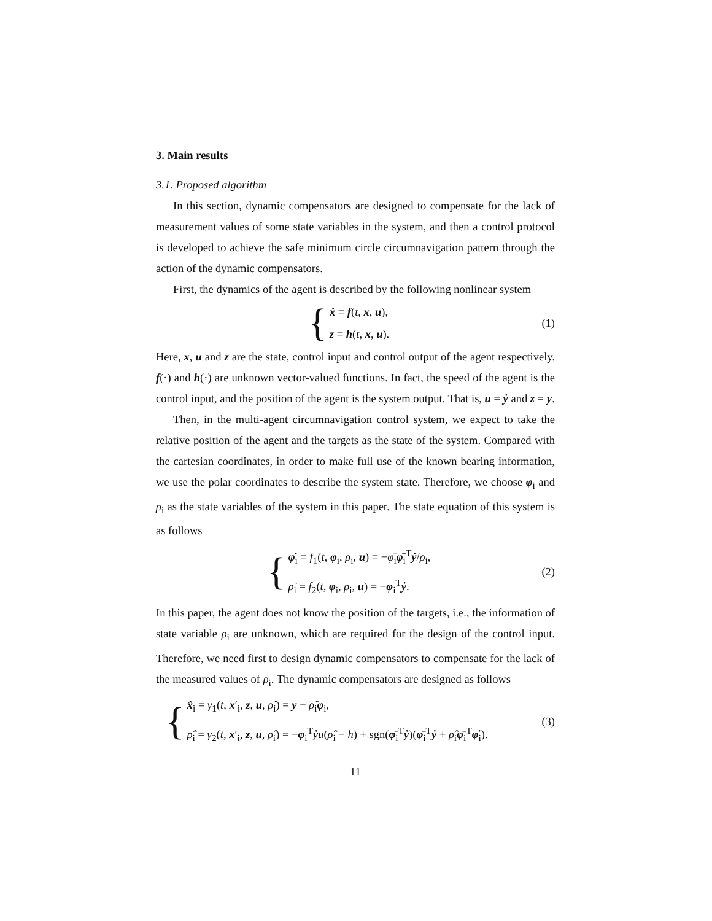3. Main results
3.1. Proposed algorithm
In this section, dynamic compensators are designed to compensate for the lack of measurement values of some state variables in the system, and then a control protocol is developed to achieve the safe minimum circle circumnavigation pattern through the action of the dynamic compensators.
First, the dynamics of the agent is described by the following nonlinear system
{
ẋ = f(t, x, u),
z = h(t, x, u).
(1)
Here, x, u and z are the state, control input and control output of the agent respectively. f(·) and h(·) are unknown vector-valued functions. In fact, the speed of the agent is the control input, and the position of the agent is the system output. That is, u = ẏ and z = y.
Then, in the multi-agent circumnavigation control system, we expect to take the relative position of the agent and the targets as the state of the system. Compared with the cartesian coordinates, in order to make full use of the known bearing information, we use the polar coordinates to describe the system state. Therefore, we choose φ<sub>i</sub> and ρ<sub>i</sub> as the state variables of the system in this paper. The state equation of this system is as follows
{
φ̇<sub>i</sub> = f<sub>1</sub>(t, φ<sub>i</sub>, ρ<sub>i</sub>, u) = −φ̄<sub>i</sub>φ̄<sub>i</sub><sup>T</sup>ẏ/ρ<sub>i</sub>,
ρ̇<sub>i</sub> = f<sub>2</sub>(t, φ<sub>i</sub>, ρ<sub>i</sub>, u) = −φ<sub>i</sub><sup>T</sup>ẏ.
(2)
In this paper, the agent does not know the position of the targets, i.e., the information of state variable ρ<sub>i</sub> are unknown, which are required for the design of the control input. Therefore, we need first to design dynamic compensators to compensate for the lack of the measured values of ρ<sub>i</sub>. The dynamic compensators are designed as follows
{
x̂<sub>i</sub> = γ<sub>1</sub>(t, x′<sub>i</sub>, z, u, ρ̂<sub>i</sub>) = y + ρ̂<sub>i</sub>φ<sub>i</sub>,
ρ̂̇<sub>i</sub> = γ<sub>2</sub>(t, x′<sub>i</sub>, z, u, ρ̂<sub>i</sub>) = −φ<sub>i</sub><sup>T</sup>ẏu(ρ̂<sub>i</sub> − h) + sgn(φ̄<sub>i</sub><sup>T</sup>ẏ)(φ̄<sub>i</sub><sup>T</sup>ẏ + ρ̂<sub>i</sub>φ̄<sub>i</sub><sup>T</sup>φ̇<sub>i</sub>).
(3)
11